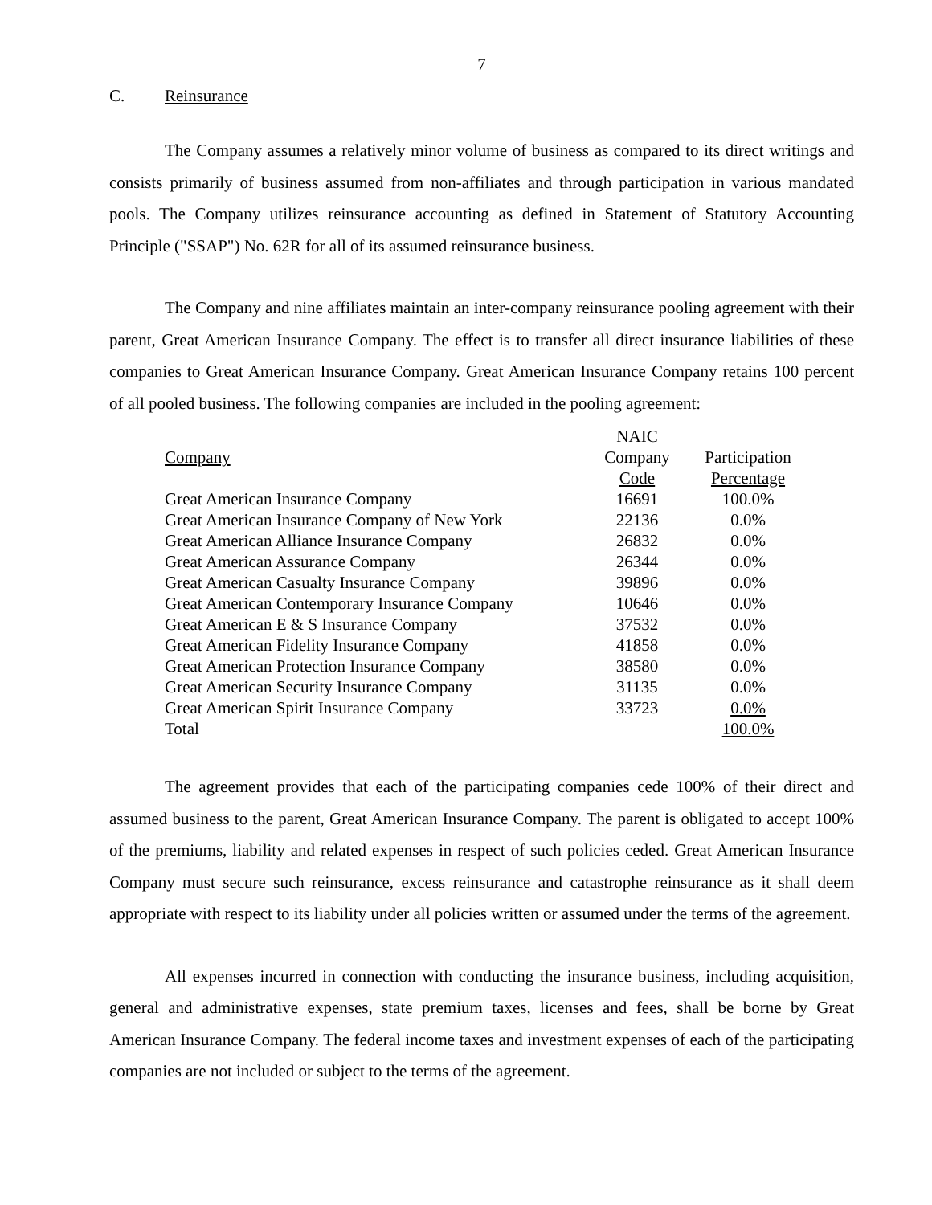7
C. Reinsurance
The Company assumes a relatively minor volume of business as compared to its direct writings and consists primarily of business assumed from non-affiliates and through participation in various mandated pools. The Company utilizes reinsurance accounting as defined in Statement of Statutory Accounting Principle ("SSAP") No. 62R for all of its assumed reinsurance business.
The Company and nine affiliates maintain an inter-company reinsurance pooling agreement with their parent, Great American Insurance Company. The effect is to transfer all direct insurance liabilities of these companies to Great American Insurance Company. Great American Insurance Company retains 100 percent of all pooled business. The following companies are included in the pooling agreement:
| Company | NAIC Company Code | Participation Percentage |
| --- | --- | --- |
| Great American Insurance Company | 16691 | 100.0% |
| Great American Insurance Company of New York | 22136 | 0.0% |
| Great American Alliance Insurance Company | 26832 | 0.0% |
| Great American Assurance Company | 26344 | 0.0% |
| Great American Casualty Insurance Company | 39896 | 0.0% |
| Great American Contemporary Insurance Company | 10646 | 0.0% |
| Great American E & S Insurance Company | 37532 | 0.0% |
| Great American Fidelity Insurance Company | 41858 | 0.0% |
| Great American Protection Insurance Company | 38580 | 0.0% |
| Great American Security Insurance Company | 31135 | 0.0% |
| Great American Spirit Insurance Company | 33723 | 0.0% |
| Total | | 100.0% |
The agreement provides that each of the participating companies cede 100% of their direct and assumed business to the parent, Great American Insurance Company. The parent is obligated to accept 100% of the premiums, liability and related expenses in respect of such policies ceded. Great American Insurance Company must secure such reinsurance, excess reinsurance and catastrophe reinsurance as it shall deem appropriate with respect to its liability under all policies written or assumed under the terms of the agreement.
All expenses incurred in connection with conducting the insurance business, including acquisition, general and administrative expenses, state premium taxes, licenses and fees, shall be borne by Great American Insurance Company. The federal income taxes and investment expenses of each of the participating companies are not included or subject to the terms of the agreement.